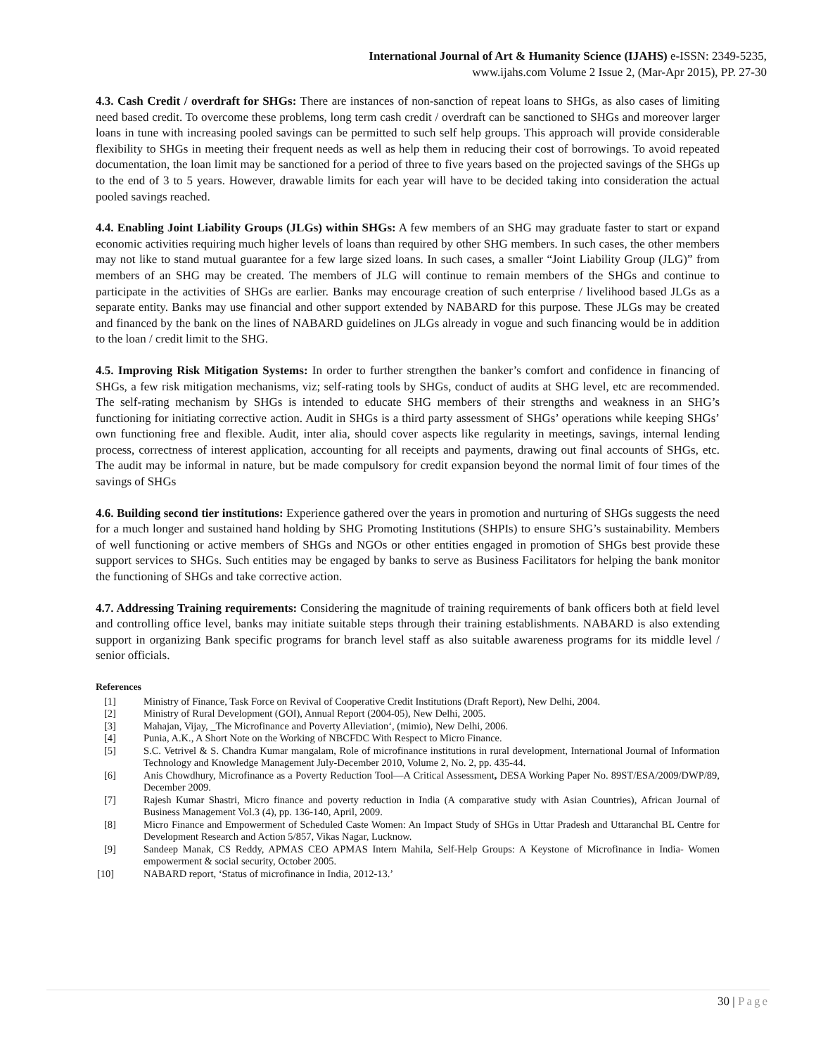International Journal of Art & Humanity Science (IJAHS) e-ISSN: 2349-5235,
www.ijahs.com Volume 2 Issue 2, (Mar-Apr 2015), PP. 27-30
4.3. Cash Credit / overdraft for SHGs: There are instances of non-sanction of repeat loans to SHGs, as also cases of limiting need based credit. To overcome these problems, long term cash credit / overdraft can be sanctioned to SHGs and moreover larger loans in tune with increasing pooled savings can be permitted to such self help groups. This approach will provide considerable flexibility to SHGs in meeting their frequent needs as well as help them in reducing their cost of borrowings. To avoid repeated documentation, the loan limit may be sanctioned for a period of three to five years based on the projected savings of the SHGs up to the end of 3 to 5 years. However, drawable limits for each year will have to be decided taking into consideration the actual pooled savings reached.
4.4. Enabling Joint Liability Groups (JLGs) within SHGs: A few members of an SHG may graduate faster to start or expand economic activities requiring much higher levels of loans than required by other SHG members. In such cases, the other members may not like to stand mutual guarantee for a few large sized loans. In such cases, a smaller “Joint Liability Group (JLG)” from members of an SHG may be created. The members of JLG will continue to remain members of the SHGs and continue to participate in the activities of SHGs are earlier. Banks may encourage creation of such enterprise / livelihood based JLGs as a separate entity. Banks may use financial and other support extended by NABARD for this purpose. These JLGs may be created and financed by the bank on the lines of NABARD guidelines on JLGs already in vogue and such financing would be in addition to the loan / credit limit to the SHG.
4.5. Improving Risk Mitigation Systems: In order to further strengthen the banker’s comfort and confidence in financing of SHGs, a few risk mitigation mechanisms, viz; self-rating tools by SHGs, conduct of audits at SHG level, etc are recommended. The self-rating mechanism by SHGs is intended to educate SHG members of their strengths and weakness in an SHG’s functioning for initiating corrective action. Audit in SHGs is a third party assessment of SHGs’ operations while keeping SHGs’ own functioning free and flexible. Audit, inter alia, should cover aspects like regularity in meetings, savings, internal lending process, correctness of interest application, accounting for all receipts and payments, drawing out final accounts of SHGs, etc. The audit may be informal in nature, but be made compulsory for credit expansion beyond the normal limit of four times of the savings of SHGs
4.6. Building second tier institutions: Experience gathered over the years in promotion and nurturing of SHGs suggests the need for a much longer and sustained hand holding by SHG Promoting Institutions (SHPIs) to ensure SHG’s sustainability. Members of well functioning or active members of SHGs and NGOs or other entities engaged in promotion of SHGs best provide these support services to SHGs. Such entities may be engaged by banks to serve as Business Facilitators for helping the bank monitor the functioning of SHGs and take corrective action.
4.7. Addressing Training requirements: Considering the magnitude of training requirements of bank officers both at field level and controlling office level, banks may initiate suitable steps through their training establishments. NABARD is also extending support in organizing Bank specific programs for branch level staff as also suitable awareness programs for its middle level / senior officials.
References
[1] Ministry of Finance, Task Force on Revival of Cooperative Credit Institutions (Draft Report), New Delhi, 2004.
[2] Ministry of Rural Development (GOI), Annual Report (2004-05), New Delhi, 2005.
[3] Mahajan, Vijay, _The Microfinance and Poverty Alleviation‘, (mimio), New Delhi, 2006.
[4] Punia, A.K., A Short Note on the Working of NBCFDC With Respect to Micro Finance.
[5] S.C. Vetrivel & S. Chandra Kumar mangalam, Role of microfinance institutions in rural development, International Journal of Information Technology and Knowledge Management July-December 2010, Volume 2, No. 2, pp. 435-44.
[6] Anis Chowdhury, Microfinance as a Poverty Reduction Tool—A Critical Assessment, DESA Working Paper No. 89ST/ESA/2009/DWP/89, December 2009.
[7] Rajesh Kumar Shastri, Micro finance and poverty reduction in India (A comparative study with Asian Countries), African Journal of Business Management Vol.3 (4), pp. 136-140, April, 2009.
[8] Micro Finance and Empowerment of Scheduled Caste Women: An Impact Study of SHGs in Uttar Pradesh and Uttaranchal BL Centre for Development Research and Action 5/857, Vikas Nagar, Lucknow.
[9] Sandeep Manak, CS Reddy, APMAS CEO APMAS Intern Mahila, Self-Help Groups: A Keystone of Microfinance in India- Women empowerment & social security, October 2005.
[10] NABARD report, ‘Status of microfinance in India, 2012-13.’
30 | Page